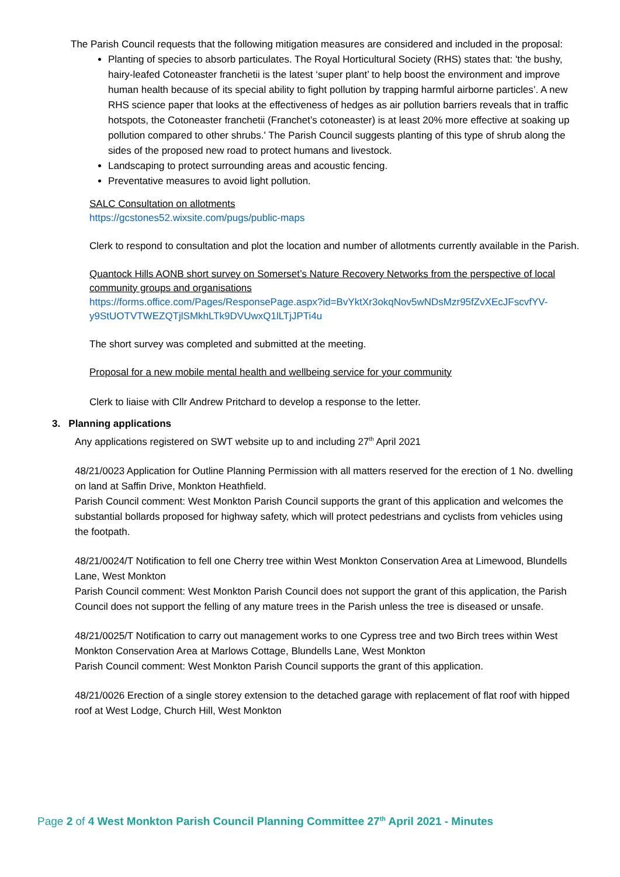The Parish Council requests that the following mitigation measures are considered and included in the proposal:
Planting of species to absorb particulates. The Royal Horticultural Society (RHS) states that: 'the bushy, hairy-leafed Cotoneaster franchetii is the latest ‘super plant’ to help boost the environment and improve human health because of its special ability to fight pollution by trapping harmful airborne particles’. A new RHS science paper that looks at the effectiveness of hedges as air pollution barriers reveals that in traffic hotspots, the Cotoneaster franchetii (Franchet’s cotoneaster) is at least 20% more effective at soaking up pollution compared to other shrubs.' The Parish Council suggests planting of this type of shrub along the sides of the proposed new road to protect humans and livestock.
Landscaping to protect surrounding areas and acoustic fencing.
Preventative measures to avoid light pollution.
SALC Consultation on allotments
https://gcstones52.wixsite.com/pugs/public-maps
Clerk to respond to consultation and plot the location and number of allotments currently available in the Parish.
Quantock Hills AONB short survey on Somerset’s Nature Recovery Networks from the perspective of local community groups and organisations
https://forms.office.com/Pages/ResponsePage.aspx?id=BvYktXr3okqNov5wNDsMzr95fZvXEcJFscvfYV-y9StUOTVTWEZQTjlSMkhLTk9DVUwxQ1lLTjJPTi4u
The short survey was completed and submitted at the meeting.
Proposal for a new mobile mental health and wellbeing service for your community
Clerk to liaise with Cllr Andrew Pritchard to develop a response to the letter.
3. Planning applications
Any applications registered on SWT website up to and including 27<sup>th</sup> April 2021
48/21/0023 Application for Outline Planning Permission with all matters reserved for the erection of 1 No. dwelling on land at Saffin Drive, Monkton Heathfield.
Parish Council comment: West Monkton Parish Council supports the grant of this application and welcomes the substantial bollards proposed for highway safety, which will protect pedestrians and cyclists from vehicles using the footpath.
48/21/0024/T Notification to fell one Cherry tree within West Monkton Conservation Area at Limewood, Blundells Lane, West Monkton
Parish Council comment: West Monkton Parish Council does not support the grant of this application, the Parish Council does not support the felling of any mature trees in the Parish unless the tree is diseased or unsafe.
48/21/0025/T Notification to carry out management works to one Cypress tree and two Birch trees within West Monkton Conservation Area at Marlows Cottage, Blundells Lane, West Monkton
Parish Council comment: West Monkton Parish Council supports the grant of this application.
48/21/0026 Erection of a single storey extension to the detached garage with replacement of flat roof with hipped roof at West Lodge, Church Hill, West Monkton
Page 2 of 4 West Monkton Parish Council Planning Committee 27<sup>th</sup> April 2021 - Minutes